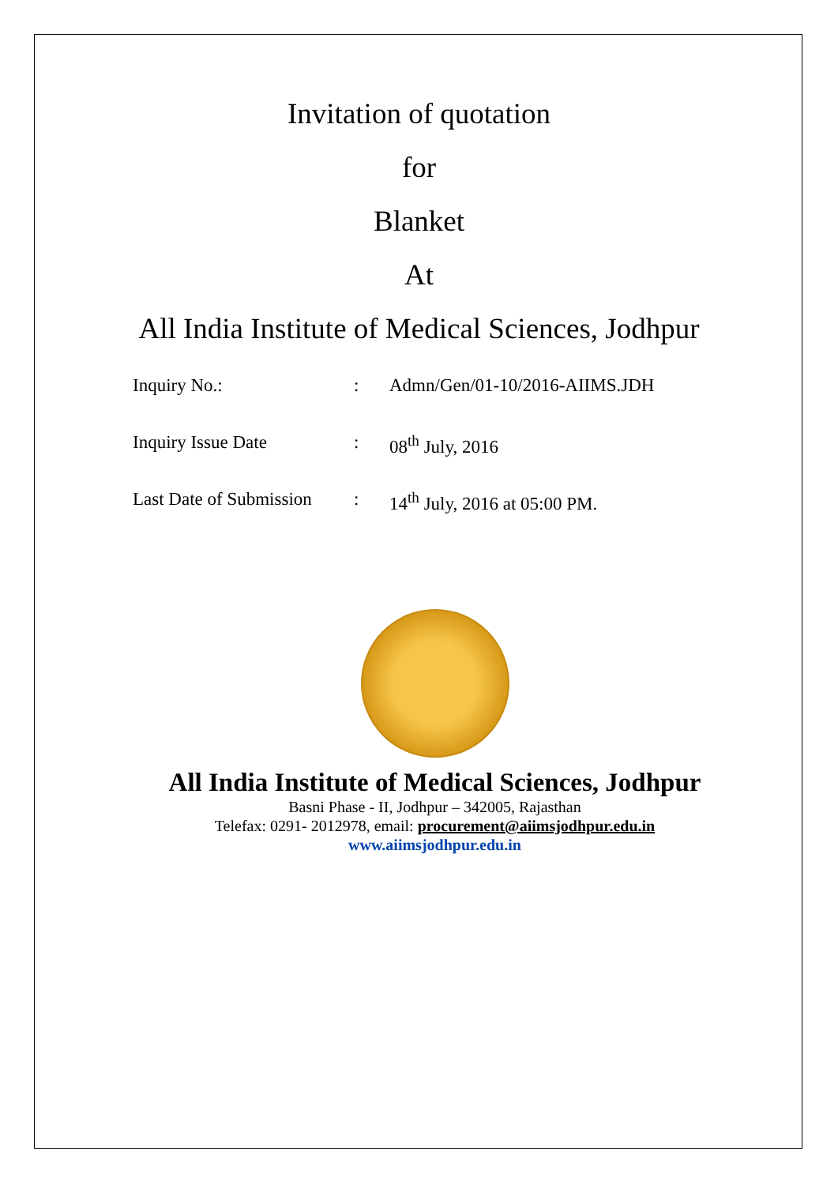Invitation of quotation
for
Blanket
At
All India Institute of Medical Sciences, Jodhpur
Inquiry No.:: Admn/Gen/01-10/2016-AIIMS.JDH
Inquiry Issue Date: 08<sup>th</sup> July, 2016
Last Date of Submission: 14<sup>th</sup> July, 2016 at 05:00 PM.
All India Institute of Medical Sciences, Jodhpur
Basni Phase - II, Jodhpur – 342005, Rajasthan
Telefax: 0291- 2012978, email: procurement@aiimsjodhpur.edu.in
www.aiimsjodhpur.edu.in